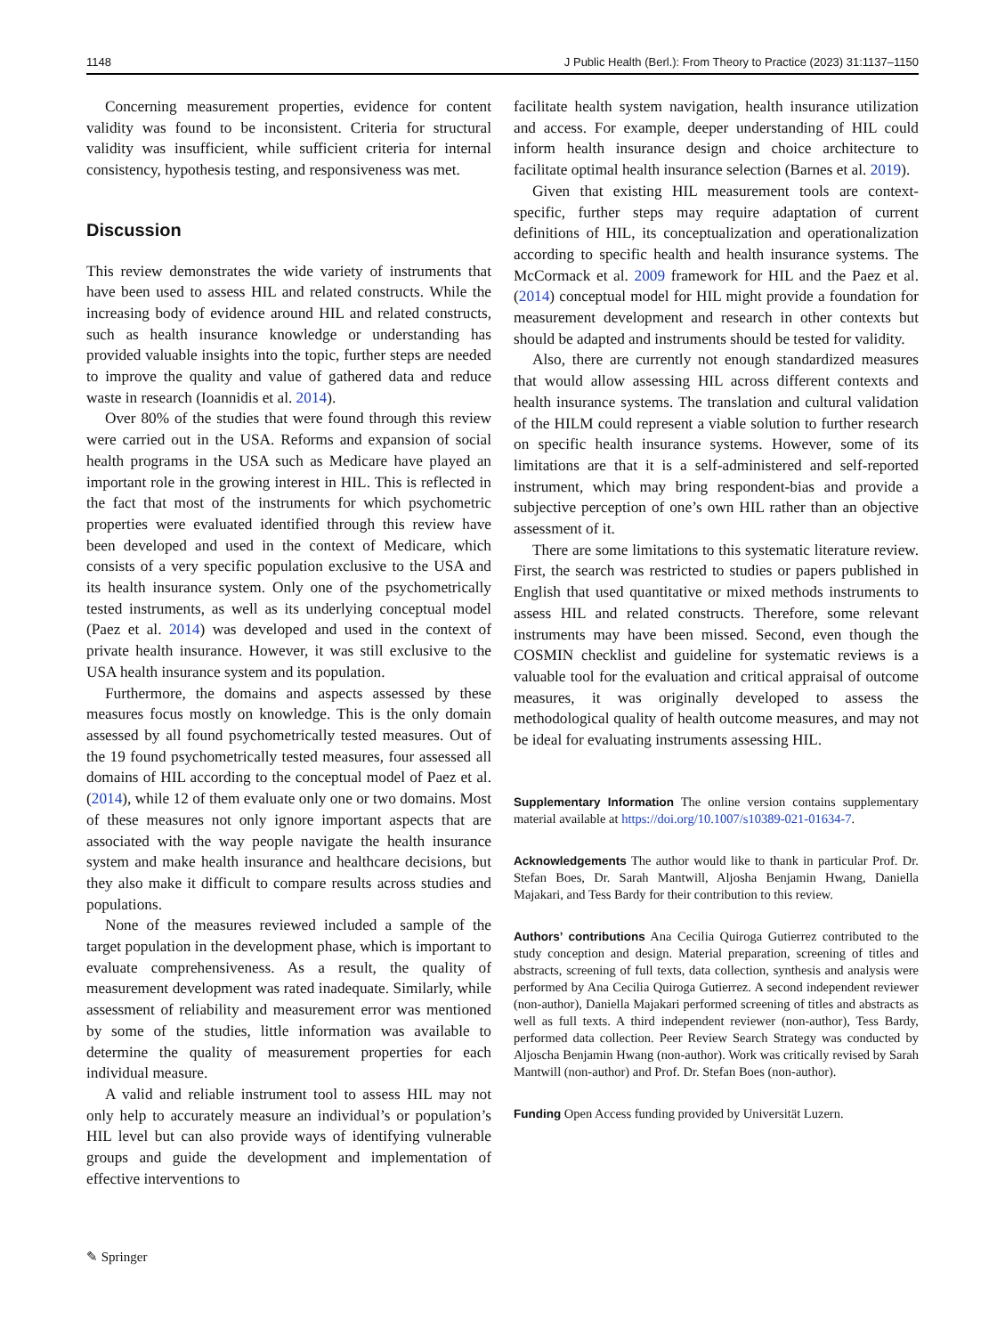1148 J Public Health (Berl.): From Theory to Practice (2023) 31:1137–1150
Concerning measurement properties, evidence for content validity was found to be inconsistent. Criteria for structural validity was insufficient, while sufficient criteria for internal consistency, hypothesis testing, and responsiveness was met.
Discussion
This review demonstrates the wide variety of instruments that have been used to assess HIL and related constructs. While the increasing body of evidence around HIL and related constructs, such as health insurance knowledge or understanding has provided valuable insights into the topic, further steps are needed to improve the quality and value of gathered data and reduce waste in research (Ioannidis et al. 2014).
Over 80% of the studies that were found through this review were carried out in the USA. Reforms and expansion of social health programs in the USA such as Medicare have played an important role in the growing interest in HIL. This is reflected in the fact that most of the instruments for which psychometric properties were evaluated identified through this review have been developed and used in the context of Medicare, which consists of a very specific population exclusive to the USA and its health insurance system. Only one of the psychometrically tested instruments, as well as its underlying conceptual model (Paez et al. 2014) was developed and used in the context of private health insurance. However, it was still exclusive to the USA health insurance system and its population.
Furthermore, the domains and aspects assessed by these measures focus mostly on knowledge. This is the only domain assessed by all found psychometrically tested measures. Out of the 19 found psychometrically tested measures, four assessed all domains of HIL according to the conceptual model of Paez et al. (2014), while 12 of them evaluate only one or two domains. Most of these measures not only ignore important aspects that are associated with the way people navigate the health insurance system and make health insurance and healthcare decisions, but they also make it difficult to compare results across studies and populations.
None of the measures reviewed included a sample of the target population in the development phase, which is important to evaluate comprehensiveness. As a result, the quality of measurement development was rated inadequate. Similarly, while assessment of reliability and measurement error was mentioned by some of the studies, little information was available to determine the quality of measurement properties for each individual measure.
A valid and reliable instrument tool to assess HIL may not only help to accurately measure an individual’s or population’s HIL level but can also provide ways of identifying vulnerable groups and guide the development and implementation of effective interventions to
facilitate health system navigation, health insurance utilization and access. For example, deeper understanding of HIL could inform health insurance design and choice architecture to facilitate optimal health insurance selection (Barnes et al. 2019).
Given that existing HIL measurement tools are context-specific, further steps may require adaptation of current definitions of HIL, its conceptualization and operationalization according to specific health and health insurance systems. The McCormack et al. 2009 framework for HIL and the Paez et al. (2014) conceptual model for HIL might provide a foundation for measurement development and research in other contexts but should be adapted and instruments should be tested for validity.
Also, there are currently not enough standardized measures that would allow assessing HIL across different contexts and health insurance systems. The translation and cultural validation of the HILM could represent a viable solution to further research on specific health insurance systems. However, some of its limitations are that it is a self-administered and self-reported instrument, which may bring respondent-bias and provide a subjective perception of one’s own HIL rather than an objective assessment of it.
There are some limitations to this systematic literature review. First, the search was restricted to studies or papers published in English that used quantitative or mixed methods instruments to assess HIL and related constructs. Therefore, some relevant instruments may have been missed. Second, even though the COSMIN checklist and guideline for systematic reviews is a valuable tool for the evaluation and critical appraisal of outcome measures, it was originally developed to assess the methodological quality of health outcome measures, and may not be ideal for evaluating instruments assessing HIL.
Supplementary Information The online version contains supplementary material available at https://doi.org/10.1007/s10389-021-01634-7.
Acknowledgements The author would like to thank in particular Prof. Dr. Stefan Boes, Dr. Sarah Mantwill, Aljosha Benjamin Hwang, Daniella Majakari, and Tess Bardy for their contribution to this review.
Authors’ contributions Ana Cecilia Quiroga Gutierrez contributed to the study conception and design. Material preparation, screening of titles and abstracts, screening of full texts, data collection, synthesis and analysis were performed by Ana Cecilia Quiroga Gutierrez. A second independent reviewer (non-author), Daniella Majakari performed screening of titles and abstracts as well as full texts. A third independent reviewer (non-author), Tess Bardy, performed data collection. Peer Review Search Strategy was conducted by Aljoscha Benjamin Hwang (non-author). Work was critically revised by Sarah Mantwill (non-author) and Prof. Dr. Stefan Boes (non-author).
Funding Open Access funding provided by Universität Luzern.
✎ Springer